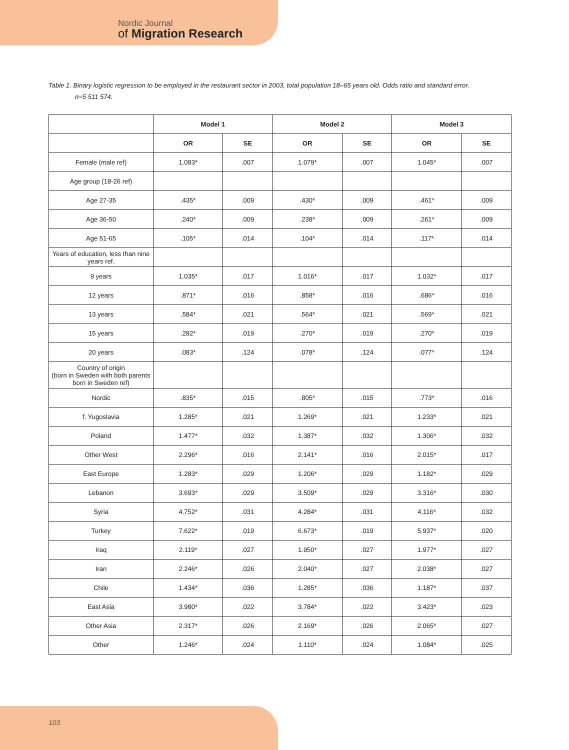Nordic Journal
of Migration Research
Table 1. Binary logistic regression to be employed in the restaurant sector in 2003, total population 18–65 years old. Odds ratio and standard error.
n=5 511 574.
| | Model 1 | | Model 2 | | Model 3 | |
| --- | --- | --- | --- | --- | --- | --- |
| | OR | SE | OR | SE | OR | SE |
| Female (male ref) | 1.083* | .007 | 1.079* | .007 | 1.045* | .007 |
| Age group (18-26 ref) | | | | | | |
| Age 27-35 | .435* | .009 | .430* | .009 | .461* | .009 |
| Age 36-50 | .240* | .009 | .238* | .009 | .261* | .009 |
| Age 51-65 | .105* | .014 | .104* | .014 | .117* | .014 |
| Years of education, less than nine years ref. | | | | | | |
| 9 years | 1.035* | .017 | 1.016* | .017 | 1.032* | .017 |
| 12 years | .871* | .016 | .858* | .016 | .686* | .016 |
| 13 years | .584* | .021 | .564* | .021 | .569* | .021 |
| 15 years | .282* | .019 | .270* | .019 | .270* | .019 |
| 20 years | .083* | .124 | .078* | .124 | .077* | .124 |
| Country of origin (born in Sweden with both parents born in Sweden ref) | | | | | | |
| Nordic | .835* | .015 | .805* | .015 | .773* | .016 |
| f. Yugoslavia | 1.285* | .021 | 1.269* | .021 | 1.233* | .021 |
| Poland | 1.477* | .032 | 1.387* | .032 | 1.306* | .032 |
| Other West | 2.296* | .016 | 2.141* | .016 | 2.015* | .017 |
| East Europe | 1.283* | .029 | 1.206* | .029 | 1.182* | .029 |
| Lebanon | 3.693* | .029 | 3.509* | .029 | 3.316* | .030 |
| Syria | 4.752* | .031 | 4.284* | .031 | 4.116* | .032 |
| Turkey | 7.622* | .019 | 6.673* | .019 | 5.937* | .020 |
| Iraq | 2.119* | .027 | 1.950* | .027 | 1.977* | .027 |
| Iran | 2.246* | .026 | 2.040* | .027 | 2.038* | .027 |
| Chile | 1.434* | .036 | 1.285* | .036 | 1.187* | .037 |
| East Asia | 3.980* | .022 | 3.784* | .022 | 3.423* | .023 |
| Other Asia | 2.317* | .026 | 2.169* | .026 | 2.065* | .027 |
| Other | 1.246* | .024 | 1.110* | .024 | 1.084* | .025 |
103